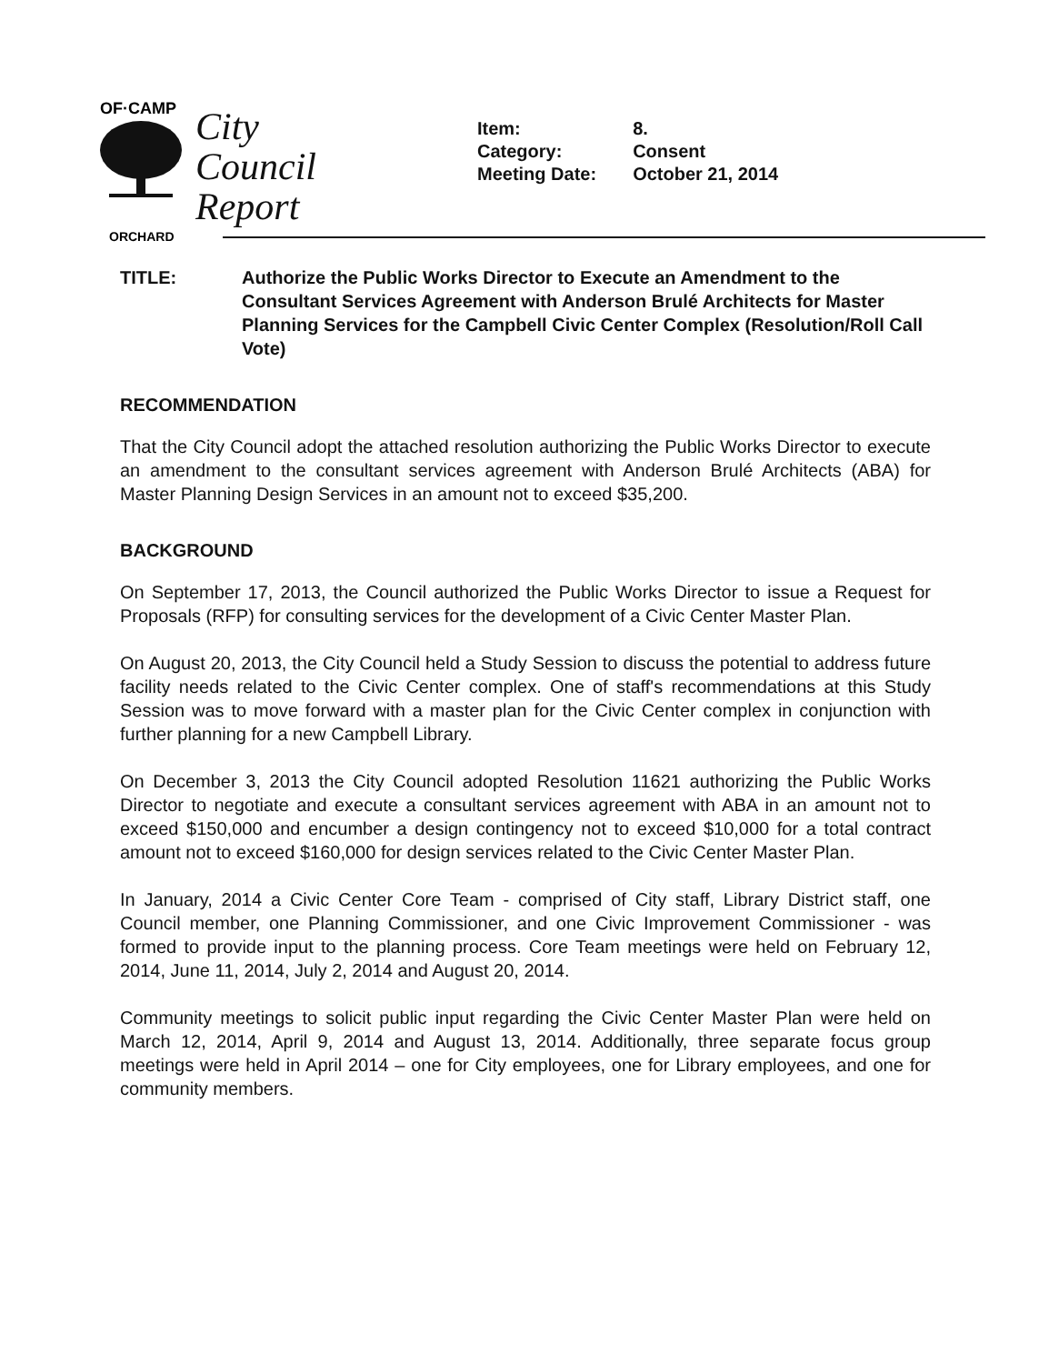OF·CAMP
ORCHARD
City
Council
Report
| Item: | 8. |
| Category: | Consent |
| Meeting Date: | October 21, 2014 |
TITLE: Authorize the Public Works Director to Execute an Amendment to the Consultant Services Agreement with Anderson Brulé Architects for Master Planning Services for the Campbell Civic Center Complex (Resolution/Roll Call Vote)
RECOMMENDATION
That the City Council adopt the attached resolution authorizing the Public Works Director to execute an amendment to the consultant services agreement with Anderson Brulé Architects (ABA) for Master Planning Design Services in an amount not to exceed $35,200.
BACKGROUND
On September 17, 2013, the Council authorized the Public Works Director to issue a Request for Proposals (RFP) for consulting services for the development of a Civic Center Master Plan.
On August 20, 2013, the City Council held a Study Session to discuss the potential to address future facility needs related to the Civic Center complex. One of staff's recommendations at this Study Session was to move forward with a master plan for the Civic Center complex in conjunction with further planning for a new Campbell Library.
On December 3, 2013 the City Council adopted Resolution 11621 authorizing the Public Works Director to negotiate and execute a consultant services agreement with ABA in an amount not to exceed $150,000 and encumber a design contingency not to exceed $10,000 for a total contract amount not to exceed $160,000 for design services related to the Civic Center Master Plan.
In January, 2014 a Civic Center Core Team - comprised of City staff, Library District staff, one Council member, one Planning Commissioner, and one Civic Improvement Commissioner - was formed to provide input to the planning process. Core Team meetings were held on February 12, 2014, June 11, 2014, July 2, 2014 and August 20, 2014.
Community meetings to solicit public input regarding the Civic Center Master Plan were held on March 12, 2014, April 9, 2014 and August 13, 2014. Additionally, three separate focus group meetings were held in April 2014 – one for City employees, one for Library employees, and one for community members.